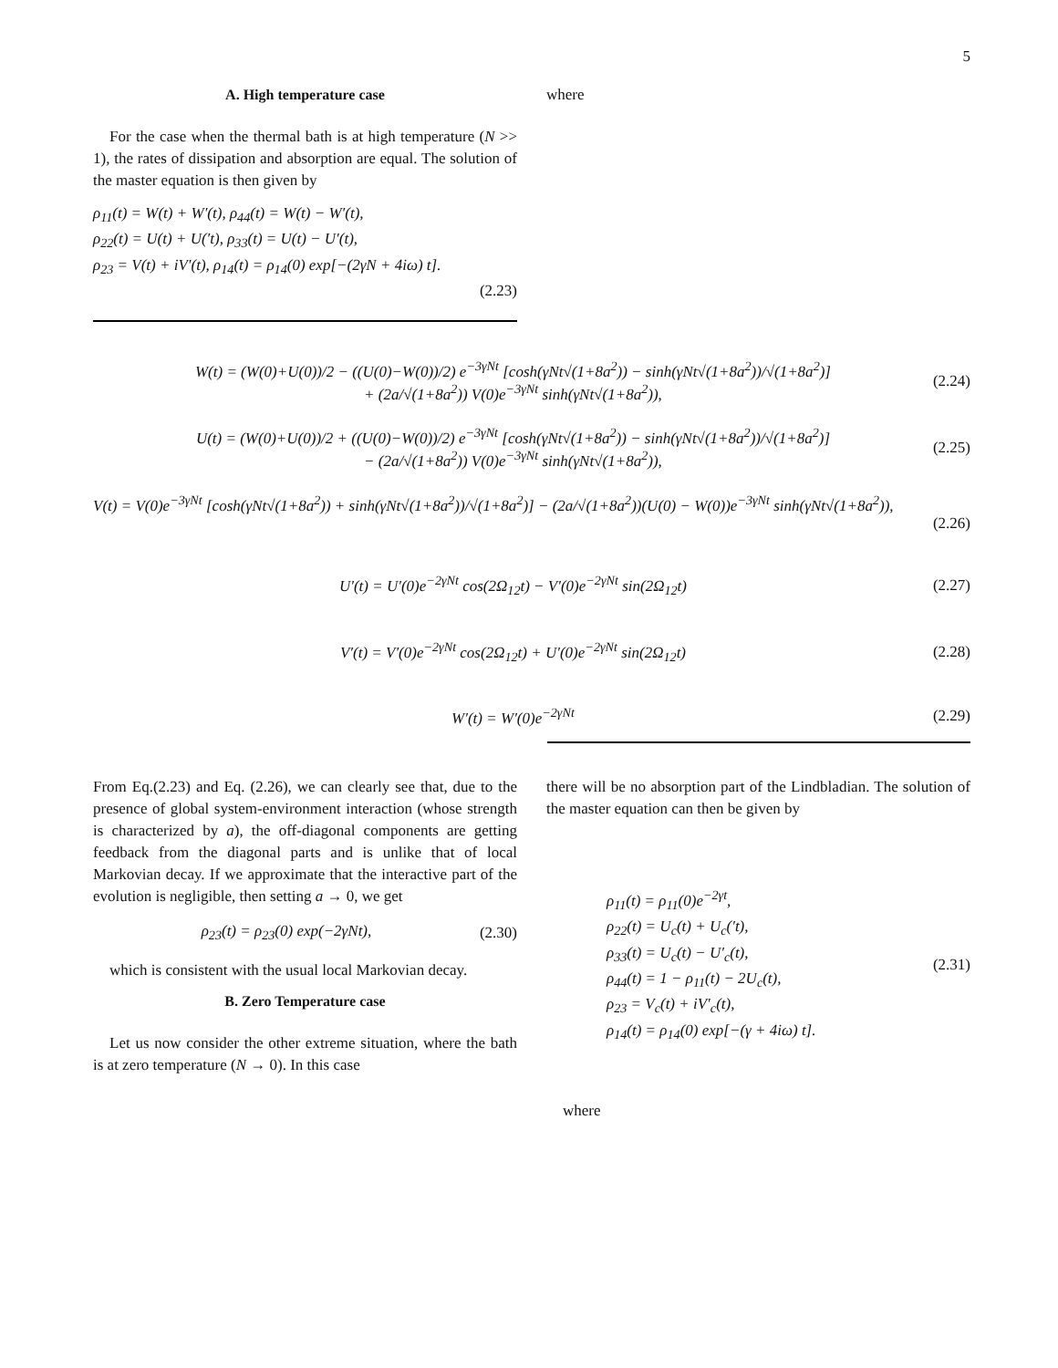5
A. High temperature case
For the case when the thermal bath is at high temperature (N >> 1), the rates of dissipation and absorption are equal. The solution of the master equation is then given by
ρ<sub>11</sub>(t) = W(t) + W′(t), ρ<sub>44</sub>(t) = W(t) − W′(t),
ρ<sub>22</sub>(t) = U(t) + U(′t), ρ<sub>33</sub>(t) = U(t) − U′(t),
ρ<sub>23</sub> = V(t) + iV′(t), ρ<sub>14</sub>(t) = ρ<sub>14</sub>(0) exp[−(2γN + 4iω) t].
(2.23)
where
W(t) = (W(0)+U(0))/2 − ((U(0)−W(0))/2) e<sup>−3γNt</sup> [cosh(γNt√(1+8a<sup>2</sup>)) − sinh(γNt√(1+8a<sup>2</sup>))/√(1+8a<sup>2</sup>)]
+ (2a/√(1+8a<sup>2</sup>)) V(0)e<sup>−3γNt</sup> sinh(γNt√(1+8a<sup>2</sup>)), (2.24)
U(t) = (W(0)+U(0))/2 + ((U(0)−W(0))/2) e<sup>−3γNt</sup> [cosh(γNt√(1+8a<sup>2</sup>)) − sinh(γNt√(1+8a<sup>2</sup>))/√(1+8a<sup>2</sup>)]
− (2a/√(1+8a<sup>2</sup>)) V(0)e<sup>−3γNt</sup> sinh(γNt√(1+8a<sup>2</sup>)), (2.25)
V(t) = V(0)e<sup>−3γNt</sup> [cosh(γNt√(1+8a<sup>2</sup>)) + sinh(γNt√(1+8a<sup>2</sup>))/√(1+8a<sup>2</sup>)] − (2a/√(1+8a<sup>2</sup>))(U(0) − W(0))e<sup>−3γNt</sup> sinh(γNt√(1+8a<sup>2</sup>)),
(2.26)
U′(t) = U′(0)e<sup>−2γNt</sup> cos(2Ω<sub>12</sub>t) − V′(0)e<sup>−2γNt</sup> sin(2Ω<sub>12</sub>t) (2.27)
V′(t) = V′(0)e<sup>−2γNt</sup> cos(2Ω<sub>12</sub>t) + U′(0)e<sup>−2γNt</sup> sin(2Ω<sub>12</sub>t) (2.28)
W′(t) = W′(0)e<sup>−2γNt</sup> (2.29)
From Eq.(2.23) and Eq. (2.26), we can clearly see that, due to the presence of global system-environment interaction (whose strength is characterized by a), the off-diagonal components are getting feedback from the diagonal parts and is unlike that of local Markovian decay. If we approximate that the interactive part of the evolution is negligible, then setting a → 0, we get
ρ<sub>23</sub>(t) = ρ<sub>23</sub>(0) exp(−2γNt), (2.30)
which is consistent with the usual local Markovian decay.
B. Zero Temperature case
Let us now consider the other extreme situation, where the bath is at zero temperature (N → 0). In this case
there will be no absorption part of the Lindbladian. The solution of the master equation can then be given by
ρ<sub>11</sub>(t) = ρ<sub>11</sub>(0)e<sup>−2γt</sup>,
ρ<sub>22</sub>(t) = U<sub>c</sub>(t) + U<sub>c</sub>(′t),
ρ<sub>33</sub>(t) = U<sub>c</sub>(t) − U′<sub>c</sub>(t),
ρ<sub>44</sub>(t) = 1 − ρ<sub>11</sub>(t) − 2U<sub>c</sub>(t),
ρ<sub>23</sub> = V<sub>c</sub>(t) + iV′<sub>c</sub>(t),
ρ<sub>14</sub>(t) = ρ<sub>14</sub>(0) exp[−(γ + 4iω) t]. (2.31)
where